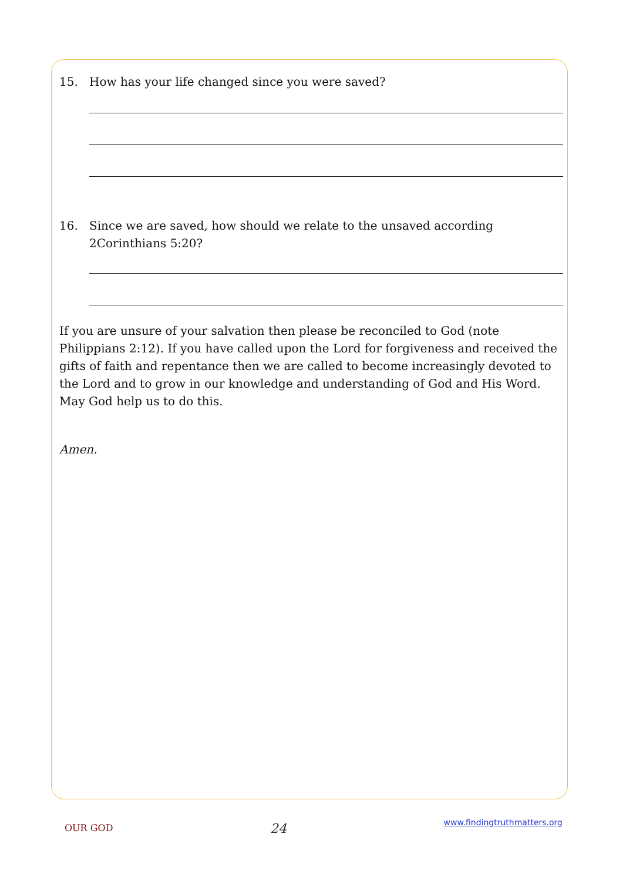15. How has your life changed since you were saved?
16. Since we are saved, how should we relate to the unsaved according 2Corinthians 5:20?
If you are unsure of your salvation then please be reconciled to God (note Philippians 2:12). If you have called upon the Lord for forgiveness and received the gifts of faith and repentance then we are called to become increasingly devoted to the Lord and to grow in our knowledge and understanding of God and His Word. May God help us to do this.
Amen.
OUR GOD 24 www.findingtruthmatters.org